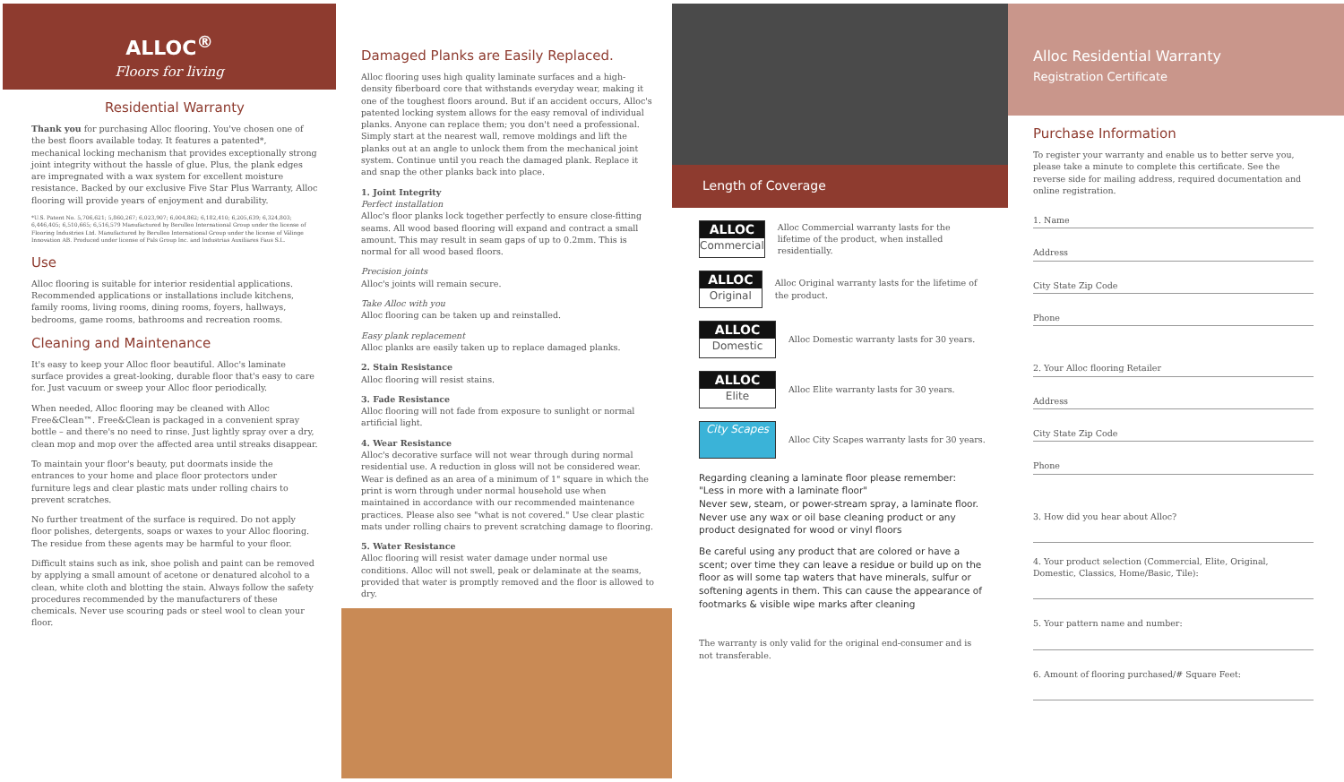ALLOC<sup>®</sup>
Floors for living
Residential Warranty
Thank you for purchasing Alloc flooring. You've chosen one of the best floors available today. It features a patented*, mechanical locking mechanism that provides exceptionally strong joint integrity without the hassle of glue. Plus, the plank edges are impregnated with a wax system for excellent moisture resistance. Backed by our exclusive Five Star Plus Warranty, Alloc flooring will provide years of enjoyment and durability.
*U.S. Patent No. 5,706,621; 5,860,267; 6,023,907; 6,004,862; 6,182,410; 6,205,639; 6,324,803; 6,446,405; 6,510,665; 6,516,579 Manufactured by Berulleo International Group under the license of Flooring Industries Ltd. Manufactured by Berulleo International Group under the license of Välinge Innovation AB. Produced under license of Pals Group Inc. and Industrias Auxiliares Faus S.L.
Use
Alloc flooring is suitable for interior residential applications. Recommended applications or installations include kitchens, family rooms, living rooms, dining rooms, foyers, hallways, bedrooms, game rooms, bathrooms and recreation rooms.
Cleaning and Maintenance
It's easy to keep your Alloc floor beautiful. Alloc's laminate surface provides a great-looking, durable floor that's easy to care for. Just vacuum or sweep your Alloc floor periodically.
When needed, Alloc flooring may be cleaned with Alloc Free&Clean™. Free&Clean is packaged in a convenient spray bottle – and there's no need to rinse. Just lightly spray over a dry, clean mop and mop over the affected area until streaks disappear.
To maintain your floor's beauty, put doormats inside the entrances to your home and place floor protectors under furniture legs and clear plastic mats under rolling chairs to prevent scratches.
No further treatment of the surface is required. Do not apply floor polishes, detergents, soaps or waxes to your Alloc flooring. The residue from these agents may be harmful to your floor.
Difficult stains such as ink, shoe polish and paint can be removed by applying a small amount of acetone or denatured alcohol to a clean, white cloth and blotting the stain. Always follow the safety procedures recommended by the manufacturers of these chemicals. Never use scouring pads or steel wool to clean your floor.
Damaged Planks are Easily Replaced.
Alloc flooring uses high quality laminate surfaces and a high-density fiberboard core that withstands everyday wear, making it one of the toughest floors around. But if an accident occurs, Alloc's patented locking system allows for the easy removal of individual planks. Anyone can replace them; you don't need a professional. Simply start at the nearest wall, remove moldings and lift the planks out at an angle to unlock them from the mechanical joint system. Continue until you reach the damaged plank. Replace it and snap the other planks back into place.
1. Joint Integrity
Perfect installation
Alloc's floor planks lock together perfectly to ensure close-fitting seams. All wood based flooring will expand and contract a small amount. This may result in seam gaps of up to 0.2mm. This is normal for all wood based floors.
Precision joints
Alloc's joints will remain secure.
Take Alloc with you
Alloc flooring can be taken up and reinstalled.
Easy plank replacement
Alloc planks are easily taken up to replace damaged planks.
2. Stain Resistance
Alloc flooring will resist stains.
3. Fade Resistance
Alloc flooring will not fade from exposure to sunlight or normal artificial light.
4. Wear Resistance
Alloc's decorative surface will not wear through during normal residential use. A reduction in gloss will not be considered wear. Wear is defined as an area of a minimum of 1" square in which the print is worn through under normal household use when maintained in accordance with our recommended maintenance practices. Please also see "what is not covered." Use clear plastic mats under rolling chairs to prevent scratching damage to flooring.
5. Water Resistance
Alloc flooring will resist water damage under normal use conditions. Alloc will not swell, peak or delaminate at the seams, provided that water is promptly removed and the floor is allowed to dry.
Length of Coverage
ALLOC Commercial Alloc Commercial warranty lasts for the lifetime of the product, when installed residentially.
ALLOC Original Alloc Original warranty lasts for the lifetime of the product.
ALLOC Domestic Alloc Domestic warranty lasts for 30 years.
ALLOC Elite Alloc Elite warranty lasts for 30 years.
City Scapes Alloc City Scapes warranty lasts for 30 years.
Regarding cleaning a laminate floor please remember:
"Less in more with a laminate floor"
Never sew, steam, or power-stream spray, a laminate floor. Never use any wax or oil base cleaning product or any product designated for wood or vinyl floors
Be careful using any product that are colored or have a scent; over time they can leave a residue or build up on the floor as will some tap waters that have minerals, sulfur or softening agents in them. This can cause the appearance of footmarks & visible wipe marks after cleaning
The warranty is only valid for the original end-consumer and is not transferable.
Alloc Residential Warranty
Registration Certificate
Purchase Information
To register your warranty and enable us to better serve you, please take a minute to complete this certificate. See the reverse side for mailing address, required documentation and online registration.
1. Name
Address
City State Zip Code
Phone
2. Your Alloc flooring Retailer
Address
City State Zip Code
Phone
3. How did you hear about Alloc?
4. Your product selection (Commercial, Elite, Original, Domestic, Classics, Home/Basic, Tile):
5. Your pattern name and number:
6. Amount of flooring purchased/# Square Feet: